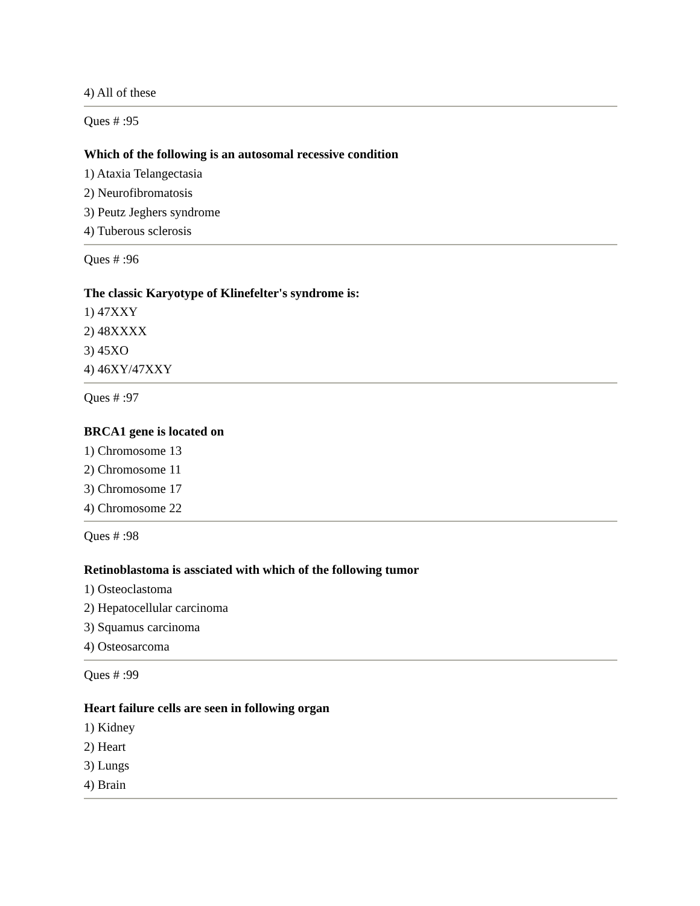4) All of these
Ques # :95
Which of the following is an autosomal recessive condition
1) Ataxia Telangectasia
2) Neurofibromatosis
3) Peutz Jeghers syndrome
4) Tuberous sclerosis
Ques # :96
The classic Karyotype of Klinefelter's syndrome is:
1) 47XXY
2) 48XXXX
3) 45XO
4) 46XY/47XXY
Ques # :97
BRCA1 gene is located on
1) Chromosome 13
2) Chromosome 11
3) Chromosome 17
4) Chromosome 22
Ques # :98
Retinoblastoma is assciated with which of the following tumor
1) Osteoclastoma
2) Hepatocellular carcinoma
3) Squamus carcinoma
4) Osteosarcoma
Ques # :99
Heart failure cells are seen in following organ
1) Kidney
2) Heart
3) Lungs
4) Brain